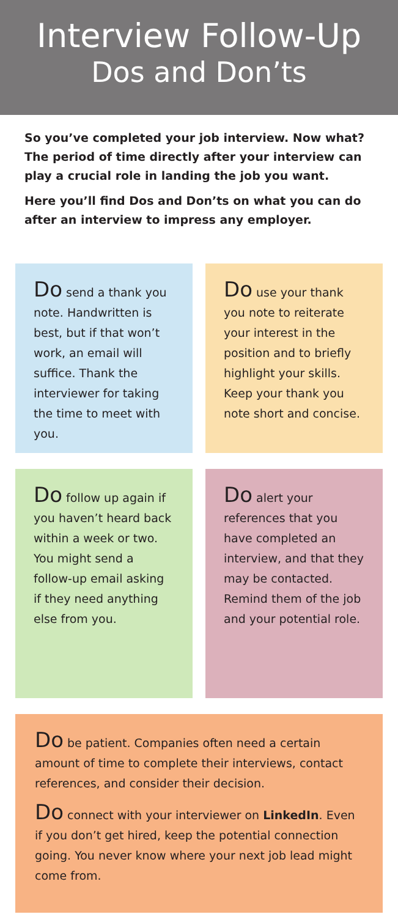Interview Follow-Up
Dos and Don’ts
So you’ve completed your job interview. Now what? The period of time directly after your interview can play a crucial role in landing the job you want.
Here you’ll find Dos and Don’ts on what you can do after an interview to impress any employer.
Do send a thank you note. Handwritten is best, but if that won’t work, an email will suffice. Thank the interviewer for taking the time to meet with you.
Do use your thank you note to reiterate your interest in the position and to briefly highlight your skills. Keep your thank you note short and concise.
Do follow up again if you haven’t heard back within a week or two. You might send a follow-up email asking if they need anything else from you.
Do alert your references that you have completed an interview, and that they may be contacted. Remind them of the job and your potential role.
Do be patient. Companies often need a certain amount of time to complete their interviews, contact references, and consider their decision.
Do connect with your interviewer on LinkedIn. Even if you don’t get hired, keep the potential connection going. You never know where your next job lead might come from.